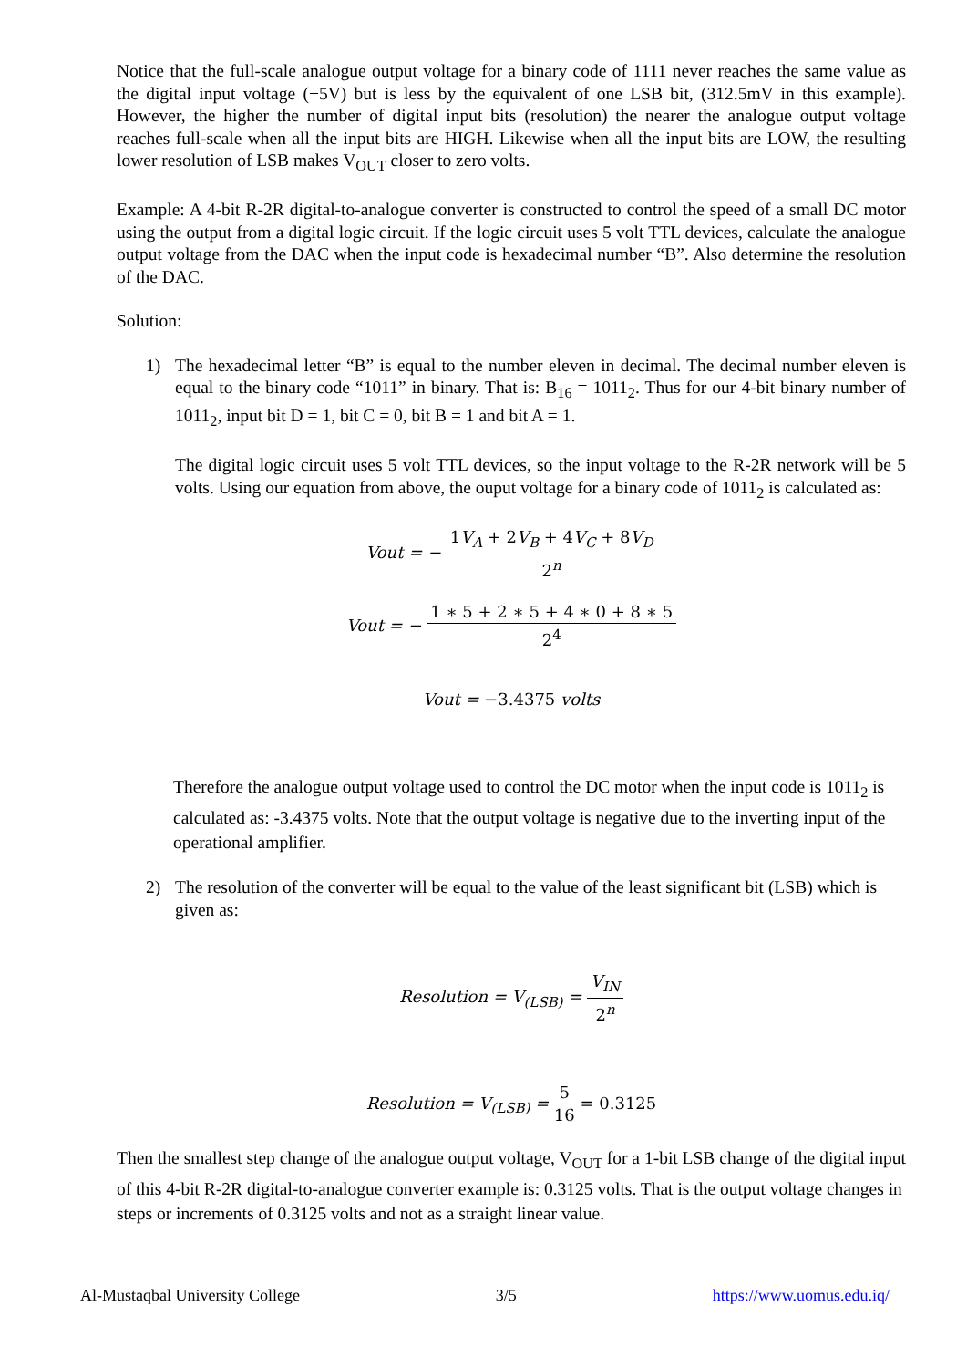Notice that the full-scale analogue output voltage for a binary code of 1111 never reaches the same value as the digital input voltage (+5V) but is less by the equivalent of one LSB bit, (312.5mV in this example). However, the higher the number of digital input bits (resolution) the nearer the analogue output voltage reaches full-scale when all the input bits are HIGH. Likewise when all the input bits are LOW, the resulting lower resolution of LSB makes V<sub>OUT</sub> closer to zero volts.
Example: A 4-bit R-2R digital-to-analogue converter is constructed to control the speed of a small DC motor using the output from a digital logic circuit. If the logic circuit uses 5 volt TTL devices, calculate the analogue output voltage from the DAC when the input code is hexadecimal number “B”. Also determine the resolution of the DAC.
Solution:
1) The hexadecimal letter “B” is equal to the number eleven in decimal. The decimal number eleven is equal to the binary code “1011” in binary. That is: B<sub>16</sub> = 1011<sub>2</sub>. Thus for our 4-bit binary number of 1011<sub>2</sub>, input bit D = 1, bit C = 0, bit B = 1 and bit A = 1.
The digital logic circuit uses 5 volt TTL devices, so the input voltage to the R-2R network will be 5 volts. Using our equation from above, the ouput voltage for a binary code of 1011<sub>2</sub> is calculated as:
Vout = − 1V<sub>A</sub> + 2V<sub>B</sub> + 4V<sub>C</sub> + 8V<sub>D</sub> 2<sup>n</sup>
Vout = − 1 ∗ 5 + 2 ∗ 5 + 4 ∗ 0 + 8 ∗ 5 2<sup>4</sup>
Vout = −3.4375 volts
Therefore the analogue output voltage used to control the DC motor when the input code is 1011<sub>2</sub> is calculated as: -3.4375 volts. Note that the output voltage is negative due to the inverting input of the operational amplifier.
2) The resolution of the converter will be equal to the value of the least significant bit (LSB) which is given as:
Resolution = V<sub>(LSB)</sub> = V<sub>IN</sub> 2<sup>n</sup>
Resolution = V<sub>(LSB)</sub> = 5 16 = 0.3125
Then the smallest step change of the analogue output voltage, V<sub>OUT</sub> for a 1-bit LSB change of the digital input of this 4-bit R-2R digital-to-analogue converter example is: 0.3125 volts. That is the output voltage changes in steps or increments of 0.3125 volts and not as a straight linear value.
Al-Mustaqbal University College 3/5 https://www.uomus.edu.iq/